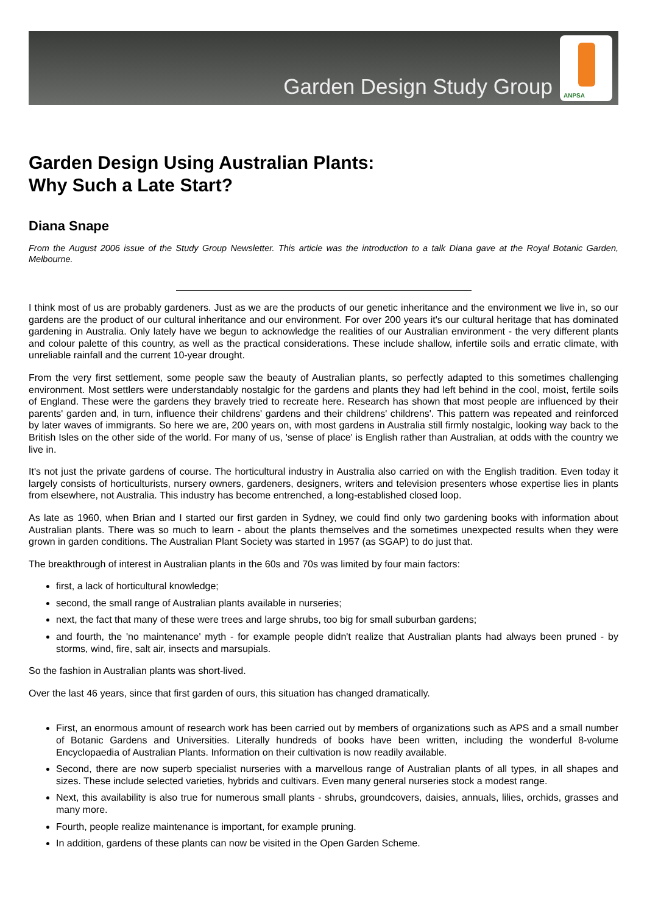Garden Design Study Group
ANPSA
Garden Design Using Australian Plants:
Why Such a Late Start?
Diana Snape
From the August 2006 issue of the Study Group Newsletter. This article was the introduction to a talk Diana gave at the Royal Botanic Garden, Melbourne.
I think most of us are probably gardeners. Just as we are the products of our genetic inheritance and the environment we live in, so our gardens are the product of our cultural inheritance and our environment. For over 200 years it's our cultural heritage that has dominated gardening in Australia. Only lately have we begun to acknowledge the realities of our Australian environment - the very different plants and colour palette of this country, as well as the practical considerations. These include shallow, infertile soils and erratic climate, with unreliable rainfall and the current 10-year drought.
From the very first settlement, some people saw the beauty of Australian plants, so perfectly adapted to this sometimes challenging environment. Most settlers were understandably nostalgic for the gardens and plants they had left behind in the cool, moist, fertile soils of England. These were the gardens they bravely tried to recreate here. Research has shown that most people are influenced by their parents' garden and, in turn, influence their childrens' gardens and their childrens' childrens'. This pattern was repeated and reinforced by later waves of immigrants. So here we are, 200 years on, with most gardens in Australia still firmly nostalgic, looking way back to the British Isles on the other side of the world. For many of us, 'sense of place' is English rather than Australian, at odds with the country we live in.
It's not just the private gardens of course. The horticultural industry in Australia also carried on with the English tradition. Even today it largely consists of horticulturists, nursery owners, gardeners, designers, writers and television presenters whose expertise lies in plants from elsewhere, not Australia. This industry has become entrenched, a long-established closed loop.
As late as 1960, when Brian and I started our first garden in Sydney, we could find only two gardening books with information about Australian plants. There was so much to learn - about the plants themselves and the sometimes unexpected results when they were grown in garden conditions. The Australian Plant Society was started in 1957 (as SGAP) to do just that.
The breakthrough of interest in Australian plants in the 60s and 70s was limited by four main factors:
first, a lack of horticultural knowledge;
second, the small range of Australian plants available in nurseries;
next, the fact that many of these were trees and large shrubs, too big for small suburban gardens;
and fourth, the 'no maintenance' myth - for example people didn't realize that Australian plants had always been pruned - by storms, wind, fire, salt air, insects and marsupials.
So the fashion in Australian plants was short-lived.
Over the last 46 years, since that first garden of ours, this situation has changed dramatically.
First, an enormous amount of research work has been carried out by members of organizations such as APS and a small number of Botanic Gardens and Universities. Literally hundreds of books have been written, including the wonderful 8-volume Encyclopaedia of Australian Plants. Information on their cultivation is now readily available.
Second, there are now superb specialist nurseries with a marvellous range of Australian plants of all types, in all shapes and sizes. These include selected varieties, hybrids and cultivars. Even many general nurseries stock a modest range.
Next, this availability is also true for numerous small plants - shrubs, groundcovers, daisies, annuals, lilies, orchids, grasses and many more.
Fourth, people realize maintenance is important, for example pruning.
In addition, gardens of these plants can now be visited in the Open Garden Scheme.